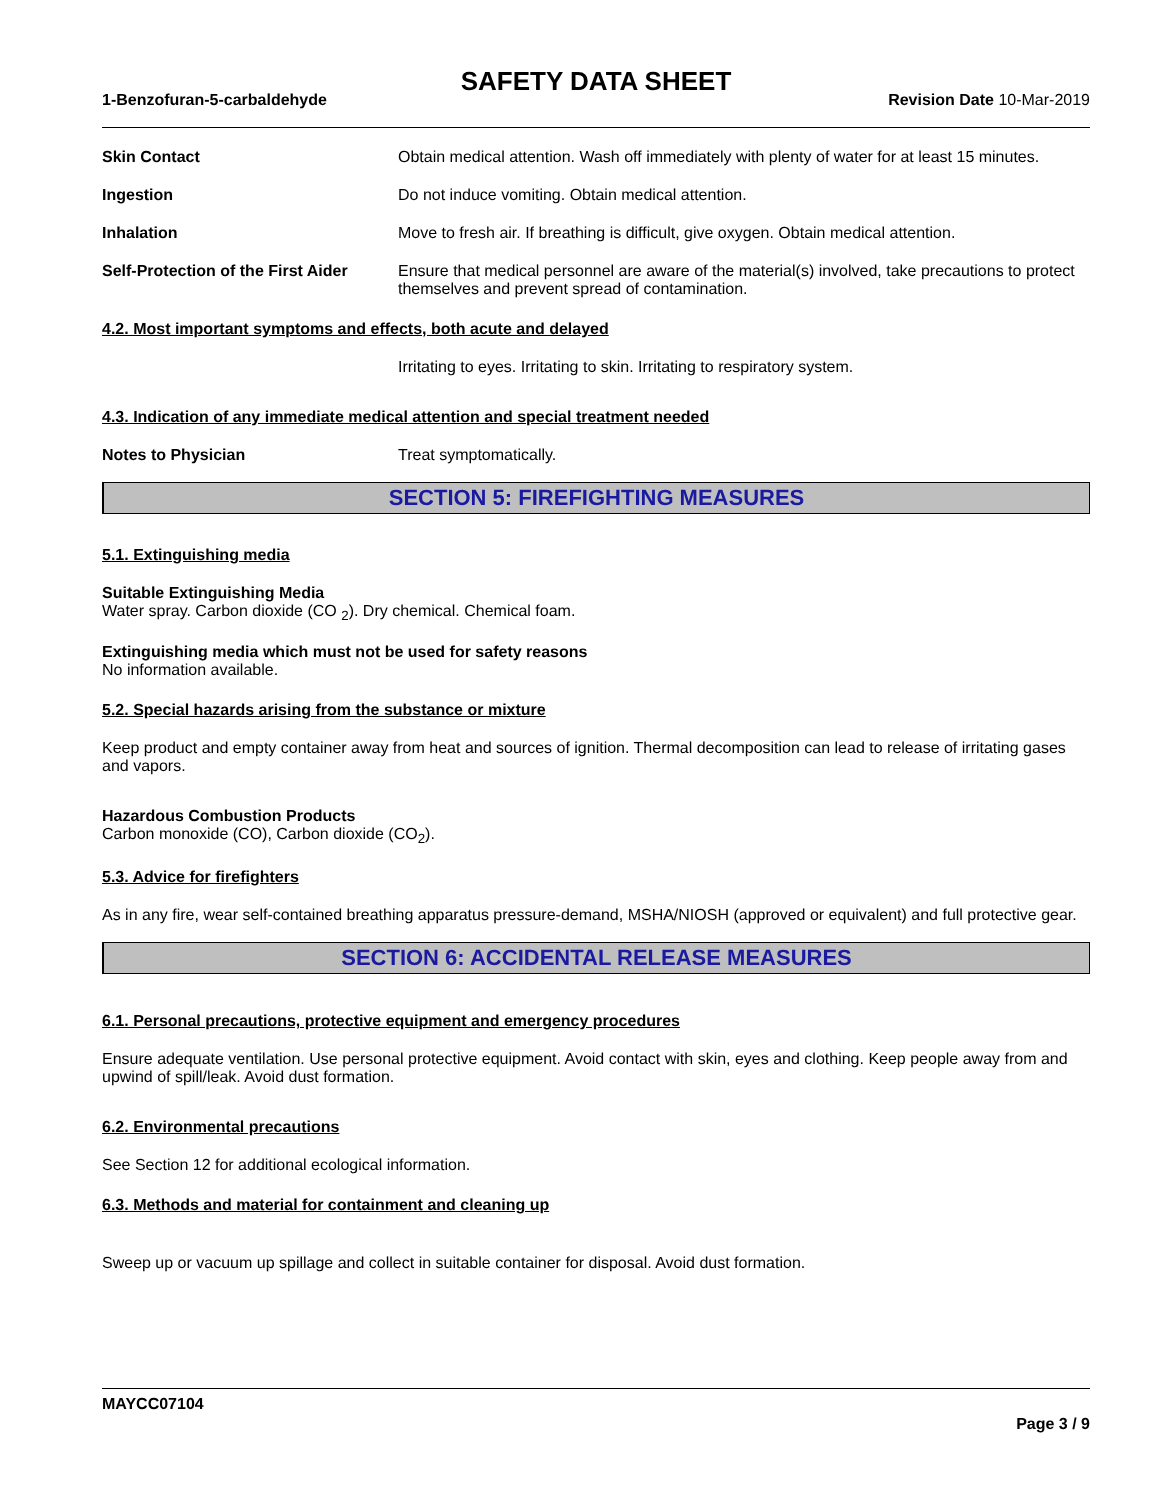SAFETY DATA SHEET
1-Benzofuran-5-carbaldehyde Revision Date 10-Mar-2019
Skin Contact Obtain medical attention. Wash off immediately with plenty of water for at least 15 minutes.
Ingestion Do not induce vomiting. Obtain medical attention.
Inhalation Move to fresh air. If breathing is difficult, give oxygen. Obtain medical attention.
Self-Protection of the First Aider
Ensure that medical personnel are aware of the material(s) involved, take precautions to protect themselves and prevent spread of contamination.
4.2. Most important symptoms and effects, both acute and delayed
Irritating to eyes. Irritating to skin. Irritating to respiratory system.
4.3. Indication of any immediate medical attention and special treatment needed
Notes to Physician Treat symptomatically.
SECTION 5: FIREFIGHTING MEASURES
5.1. Extinguishing media
Suitable Extinguishing Media
Water spray. Carbon dioxide (CO <sub>2</sub>). Dry chemical. Chemical foam.
Extinguishing media which must not be used for safety reasons
No information available.
5.2. Special hazards arising from the substance or mixture
Keep product and empty container away from heat and sources of ignition. Thermal decomposition can lead to release of irritating gases and vapors.
Hazardous Combustion Products
Carbon monoxide (CO), Carbon dioxide (CO<sub>2</sub>).
5.3. Advice for firefighters
As in any fire, wear self-contained breathing apparatus pressure-demand, MSHA/NIOSH (approved or equivalent) and full protective gear.
SECTION 6: ACCIDENTAL RELEASE MEASURES
6.1. Personal precautions, protective equipment and emergency procedures
Ensure adequate ventilation. Use personal protective equipment. Avoid contact with skin, eyes and clothing. Keep people away from and upwind of spill/leak. Avoid dust formation.
6.2. Environmental precautions
See Section 12 for additional ecological information.
6.3. Methods and material for containment and cleaning up
Sweep up or vacuum up spillage and collect in suitable container for disposal. Avoid dust formation.
MAYCC07104
Page 3 / 9